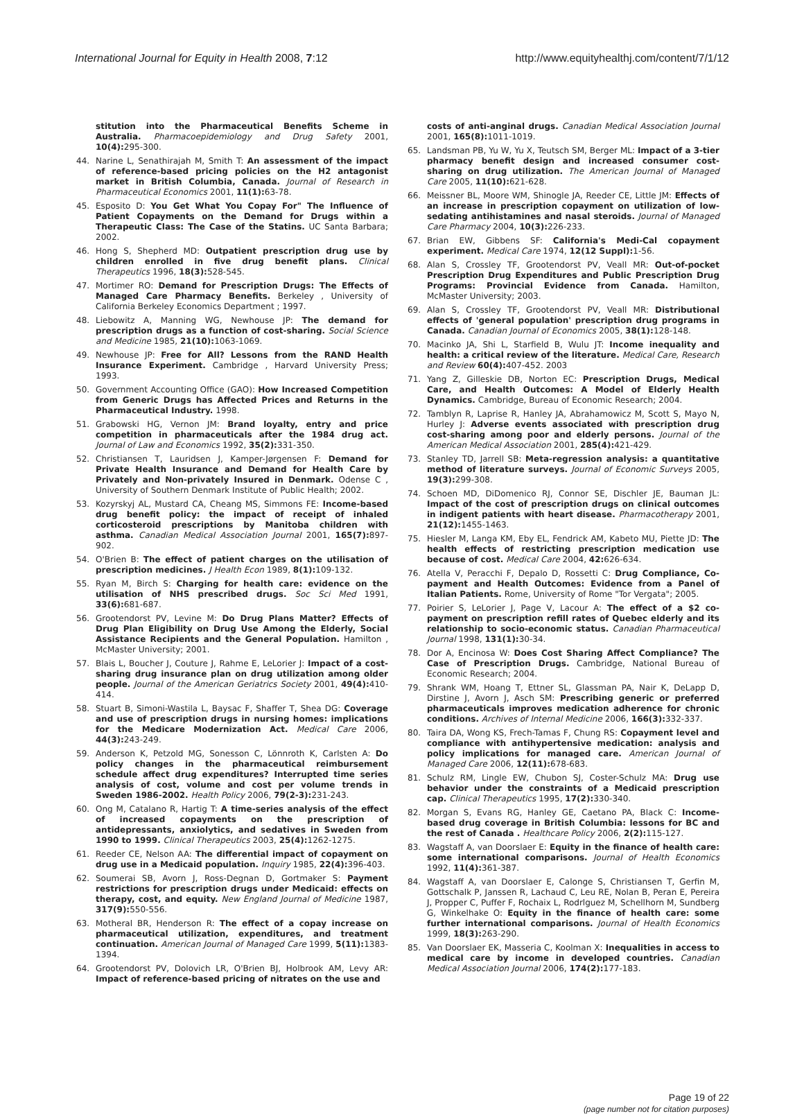International Journal for Equity in Health 2008, 7:12 http://www.equityhealthj.com/content/7/1/12
stitution into the Pharmaceutical Benefits Scheme in Australia. Pharmacoepidemiology and Drug Safety 2001, 10(4): 295-300.
44. Narine L, Senathirajah M, Smith T: An assessment of the impact of reference-based pricing policies on the H2 antagonist market in British Columbia, Canada. Journal of Research in Pharmaceutical Economics 2001, 11(1): 63-78.
45. Esposito D: You Get What You Copay For" The Influence of Patient Copayments on the Demand for Drugs within a Therapeutic Class: The Case of the Statins. UC Santa Barbara; 2002.
46. Hong S, Shepherd MD: Outpatient prescription drug use by children enrolled in five drug benefit plans. Clinical Therapeutics 1996, 18(3): 528-545.
47. Mortimer RO: Demand for Prescription Drugs: The Effects of Managed Care Pharmacy Benefits. Berkeley , University of California Berkeley Economics Department ; 1997.
48. Liebowitz A, Manning WG, Newhouse JP: The demand for prescription drugs as a function of cost-sharing. Social Science and Medicine 1985, 21(10): 1063-1069.
49. Newhouse JP: Free for All? Lessons from the RAND Health Insurance Experiment. Cambridge , Harvard University Press; 1993.
50. Government Accounting Office (GAO): How Increased Competition from Generic Drugs has Affected Prices and Returns in the Pharmaceutical Industry. 1998.
51. Grabowski HG, Vernon JM: Brand loyalty, entry and price competition in pharmaceuticals after the 1984 drug act. Journal of Law and Economics 1992, 35(2): 331-350.
52. Christiansen T, Lauridsen J, Kamper-Jørgensen F: Demand for Private Health Insurance and Demand for Health Care by Privately and Non-privately Insured in Denmark. Odense C , University of Southern Denmark Institute of Public Health; 2002.
53. Kozyrskyj AL, Mustard CA, Cheang MS, Simmons FE: Income-based drug benefit policy: the impact of receipt of inhaled corticosteroid prescriptions by Manitoba children with asthma. Canadian Medical Association Journal 2001, 165(7): 897-902.
54. O'Brien B: The effect of patient charges on the utilisation of prescription medicines. J Health Econ 1989, 8(1): 109-132.
55. Ryan M, Birch S: Charging for health care: evidence on the utilisation of NHS prescribed drugs. Soc Sci Med 1991, 33(6): 681-687.
56. Grootendorst PV, Levine M: Do Drug Plans Matter? Effects of Drug Plan Eligibility on Drug Use Among the Elderly, Social Assistance Recipients and the General Population. Hamilton , McMaster University; 2001.
57. Blais L, Boucher J, Couture J, Rahme E, LeLorier J: Impact of a cost-sharing drug insurance plan on drug utilization among older people. Journal of the American Geriatrics Society 2001, 49(4): 410-414.
58. Stuart B, Simoni-Wastila L, Baysac F, Shaffer T, Shea DG: Coverage and use of prescription drugs in nursing homes: implications for the Medicare Modernization Act. Medical Care 2006, 44(3): 243-249.
59. Anderson K, Petzold MG, Sonesson C, Lönnroth K, Carlsten A: Do policy changes in the pharmaceutical reimbursement schedule affect drug expenditures? Interrupted time series analysis of cost, volume and cost per volume trends in Sweden 1986-2002. Health Policy 2006, 79(2-3): 231-243.
60. Ong M, Catalano R, Hartig T: A time-series analysis of the effect of increased copayments on the prescription of antidepressants, anxiolytics, and sedatives in Sweden from 1990 to 1999. Clinical Therapeutics 2003, 25(4): 1262-1275.
61. Reeder CE, Nelson AA: The differential impact of copayment on drug use in a Medicaid population. Inquiry 1985, 22(4): 396-403.
62. Soumerai SB, Avorn J, Ross-Degnan D, Gortmaker S: Payment restrictions for prescription drugs under Medicaid: effects on therapy, cost, and equity. New England Journal of Medicine 1987, 317(9): 550-556.
63. Motheral BR, Henderson R: The effect of a copay increase on pharmaceutical utilization, expenditures, and treatment continuation. American Journal of Managed Care 1999, 5(11): 1383-1394.
64. Grootendorst PV, Dolovich LR, O'Brien BJ, Holbrook AM, Levy AR: Impact of reference-based pricing of nitrates on the use and
costs of anti-anginal drugs. Canadian Medical Association Journal 2001, 165(8): 1011-1019.
65. Landsman PB, Yu W, Yu X, Teutsch SM, Berger ML: Impact of a 3-tier pharmacy benefit design and increased consumer cost-sharing on drug utilization. The American Journal of Managed Care 2005, 11(10): 621-628.
66. Meissner BL, Moore WM, Shinogle JA, Reeder CE, Little JM: Effects of an increase in prescription copayment on utilization of low-sedating antihistamines and nasal steroids. Journal of Managed Care Pharmacy 2004, 10(3): 226-233.
67. Brian EW, Gibbens SF: California's Medi-Cal copayment experiment. Medical Care 1974, 12(12 Suppl): 1-56.
68. Alan S, Crossley TF, Grootendorst PV, Veall MR: Out-of-pocket Prescription Drug Expenditures and Public Prescription Drug Programs: Provincial Evidence from Canada. Hamilton, McMaster University; 2003.
69. Alan S, Crossley TF, Grootendorst PV, Veall MR: Distributional effects of 'general population' prescription drug programs in Canada. Canadian Journal of Economics 2005, 38(1): 128-148.
70. Macinko JA, Shi L, Starfield B, Wulu JT: Income inequality and health: a critical review of the literature. Medical Care, Research and Review 60(4): 407-452. 2003
71. Yang Z, Gilleskie DB, Norton EC: Prescription Drugs, Medical Care, and Health Outcomes: A Model of Elderly Health Dynamics. Cambridge, Bureau of Economic Research; 2004.
72. Tamblyn R, Laprise R, Hanley JA, Abrahamowicz M, Scott S, Mayo N, Hurley J: Adverse events associated with prescription drug cost-sharing among poor and elderly persons. Journal of the American Medical Association 2001, 285(4): 421-429.
73. Stanley TD, Jarrell SB: Meta-regression analysis: a quantitative method of literature surveys. Journal of Economic Surveys 2005, 19(3): 299-308.
74. Schoen MD, DiDomenico RJ, Connor SE, Dischler JE, Bauman JL: Impact of the cost of prescription drugs on clinical outcomes in indigent patients with heart disease. Pharmacotherapy 2001, 21(12): 1455-1463.
75. Hiesler M, Langa KM, Eby EL, Fendrick AM, Kabeto MU, Piette JD: The health effects of restricting prescription medication use because of cost. Medical Care 2004, 42: 626-634.
76. Atella V, Peracchi F, Depalo D, Rossetti C: Drug Compliance, Co-payment and Health Outcomes: Evidence from a Panel of Italian Patients. Rome, University of Rome "Tor Vergata"; 2005.
77. Poirier S, LeLorier J, Page V, Lacour A: The effect of a $2 co-payment on prescription refill rates of Quebec elderly and its relationship to socio-economic status. Canadian Pharmaceutical Journal 1998, 131(1): 30-34.
78. Dor A, Encinosa W: Does Cost Sharing Affect Compliance? The Case of Prescription Drugs. Cambridge, National Bureau of Economic Research; 2004.
79. Shrank WM, Hoang T, Ettner SL, Glassman PA, Nair K, DeLapp D, Dirstine J, Avorn J, Asch SM: Prescribing generic or preferred pharmaceuticals improves medication adherence for chronic conditions. Archives of Internal Medicine 2006, 166(3): 332-337.
80. Taira DA, Wong KS, Frech-Tamas F, Chung RS: Copayment level and compliance with antihypertensive medication: analysis and policy implications for managed care. American Journal of Managed Care 2006, 12(11): 678-683.
81. Schulz RM, Lingle EW, Chubon SJ, Coster-Schulz MA: Drug use behavior under the constraints of a Medicaid prescription cap. Clinical Therapeutics 1995, 17(2): 330-340.
82. Morgan S, Evans RG, Hanley GE, Caetano PA, Black C: Income-based drug coverage in British Columbia: lessons for BC and the rest of Canada . Healthcare Policy 2006, 2(2): 115-127.
83. Wagstaff A, van Doorslaer E: Equity in the finance of health care: some international comparisons. Journal of Health Economics 1992, 11(4): 361-387.
84. Wagstaff A, van Doorslaer E, Calonge S, Christiansen T, Gerfin M, Gottschalk P, Janssen R, Lachaud C, Leu RE, Nolan B, Peran E, Pereira J, Propper C, Puffer F, Rochaix L, Rodrlguez M, Schellhorn M, Sundberg G, Winkelhake O: Equity in the finance of health care: some further international comparisons. Journal of Health Economics 1999, 18(3): 263-290.
85. Van Doorslaer EK, Masseria C, Koolman X: Inequalities in access to medical care by income in developed countries. Canadian Medical Association Journal 2006, 174(2): 177-183.
Page 19 of 22
(page number not for citation purposes)